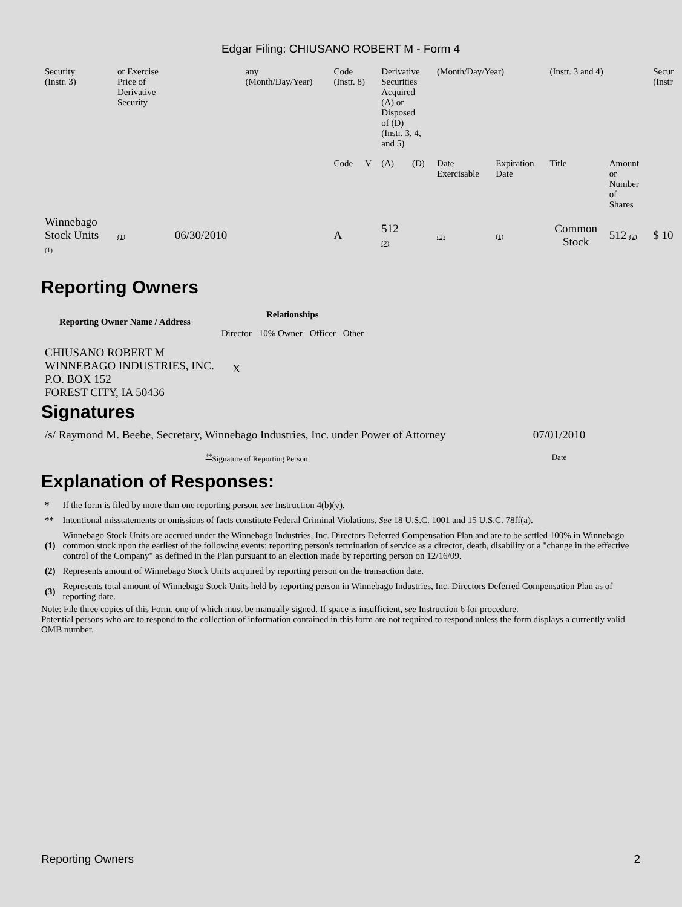Edgar Filing: CHIUSANO ROBERT M - Form 4
| Security (Instr. 3) | or Exercise Price of Derivative Security | | any (Month/Day/Year) | Code (Instr. 8) | | Derivative Securities Acquired (A) or Disposed of (D) (Instr. 3, 4, and 5) | | (Month/Day/Year) | | (Instr. 3 and 4) | | Secur (Instr |
| | | | | Code | V | (A) | (D) | Date Exercisable | Expiration Date | Title | Amount or Number of Shares | |
| Winnebago Stock Units (1) | (1) | 06/30/2010 | | A | | 512 (2) | | (1) | (1) | Common Stock | 512 (2) | $ 10 |
Reporting Owners
| Reporting Owner Name / Address | Relationships | | | |
| --- | --- | --- | --- | --- |
| | Director | 10% Owner | Officer | Other |
| CHIUSANO ROBERT M WINNEBAGO INDUSTRIES, INC. P.O. BOX 152 FOREST CITY, IA 50436 | X | | | |
Signatures
| /s/ Raymond M. Beebe, Secretary, Winnebago Industries, Inc. under Power of Attorney | 07/01/2010 |
| <sup>**</sup> Signature of Reporting Person | Date |
Explanation of Responses:
| * | If the form is filed by more than one reporting person, see Instruction 4(b)(v). |
| ** | Intentional misstatements or omissions of facts constitute Federal Criminal Violations. See 18 U.S.C. 1001 and 15 U.S.C. 78ff(a). |
| (1) | Winnebago Stock Units are accrued under the Winnebago Industries, Inc. Directors Deferred Compensation Plan and are to be settled 100% in Winnebago common stock upon the earliest of the following events: reporting person's termination of service as a director, death, disability or a "change in the effective control of the Company" as defined in the Plan pursuant to an election made by reporting person on 12/16/09. |
| (2) | Represents amount of Winnebago Stock Units acquired by reporting person on the transaction date. |
| (3) | Represents total amount of Winnebago Stock Units held by reporting person in Winnebago Industries, Inc. Directors Deferred Compensation Plan as of reporting date. |
Note: File three copies of this Form, one of which must be manually signed. If space is insufficient, see Instruction 6 for procedure.
Potential persons who are to respond to the collection of information contained in this form are not required to respond unless the form displays a currently valid OMB number.
Reporting Owners 2